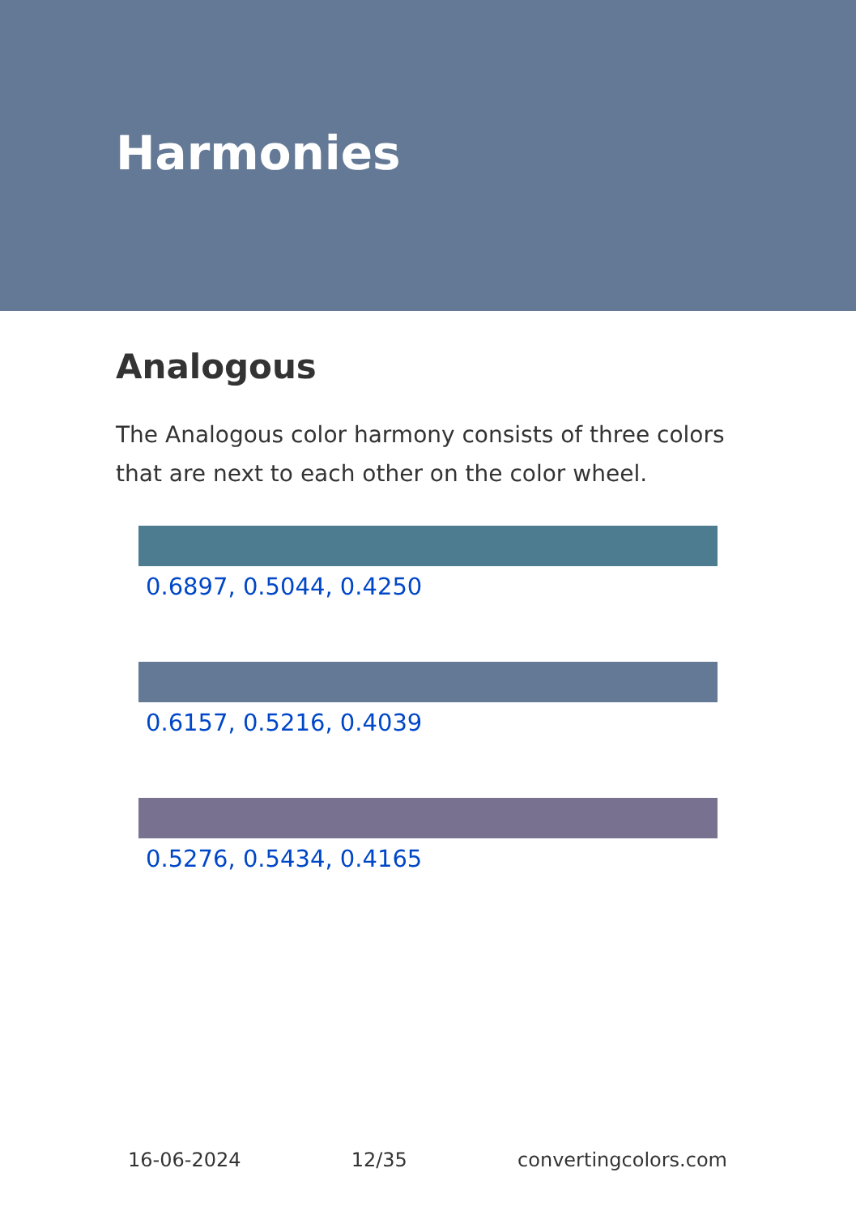Harmonies
Analogous
The Analogous color harmony consists of three colors that are next to each other on the color wheel.
0.6897, 0.5044, 0.4250
0.6157, 0.5216, 0.4039
0.5276, 0.5434, 0.4165
16-06-2024 12/35 convertingcolors.com